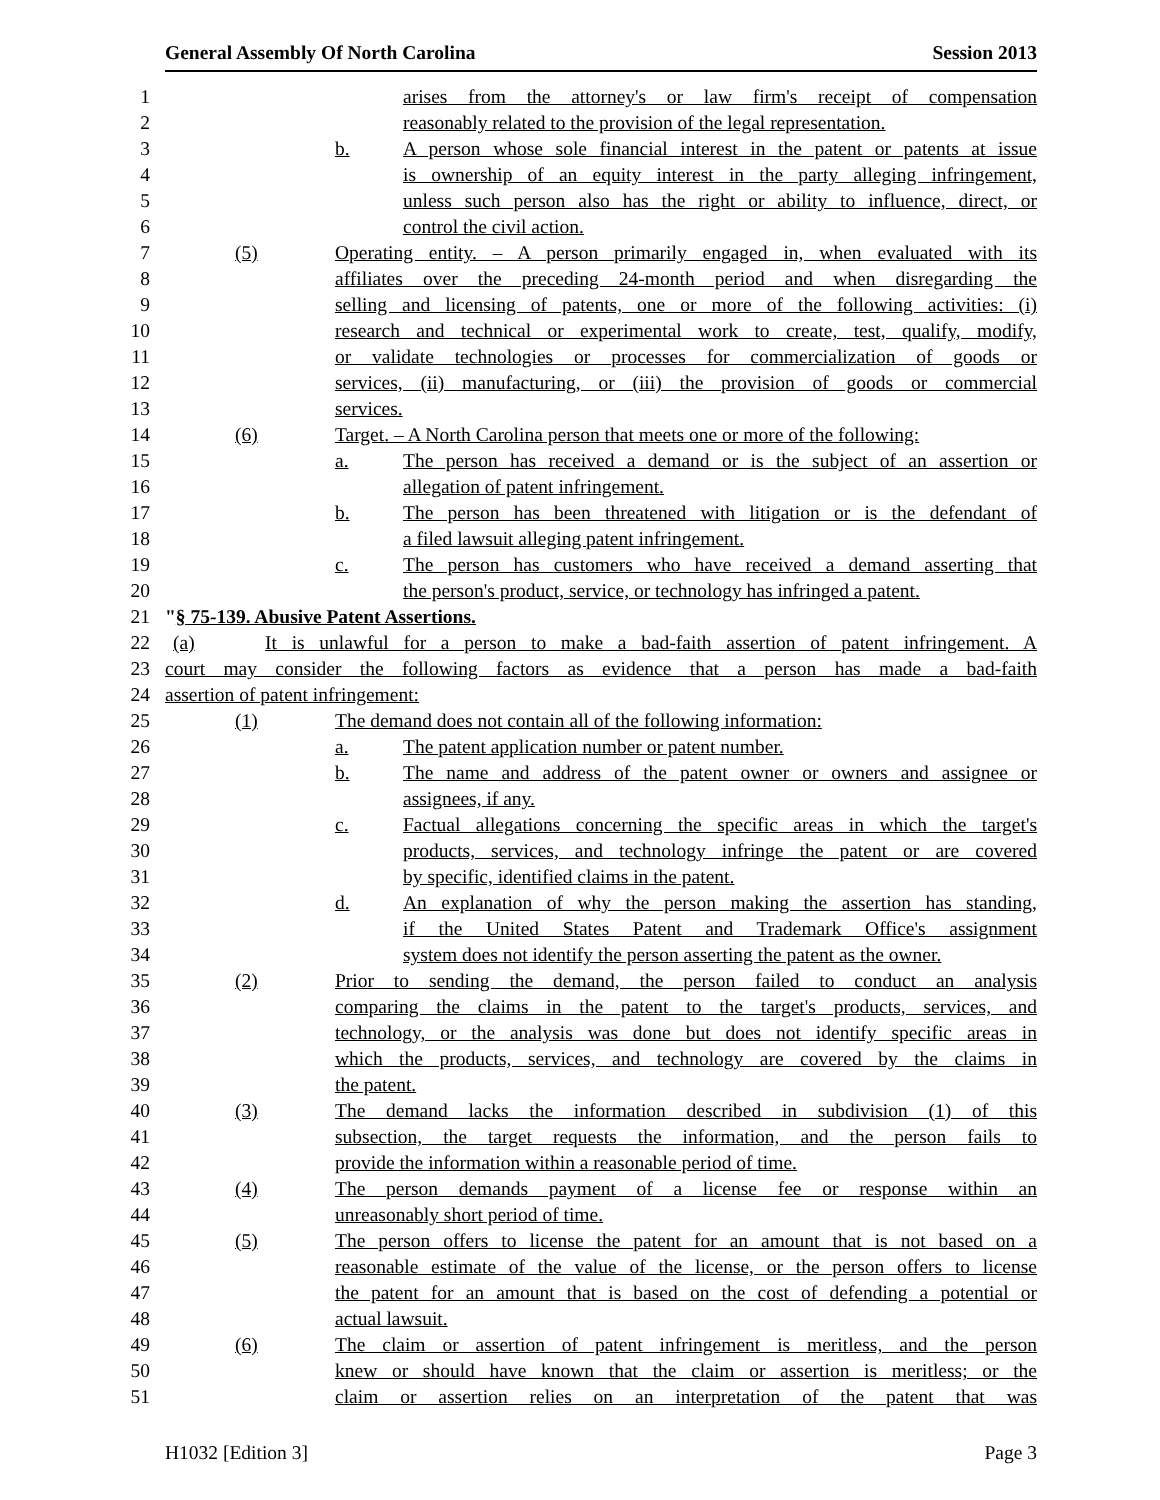General Assembly Of North Carolina Session 2013
1 arises from the attorney's or law firm's receipt of compensation
2 reasonably related to the provision of the legal representation.
3 b. A person whose sole financial interest in the patent or patents at issue
4 is ownership of an equity interest in the party alleging infringement,
5 unless such person also has the right or ability to influence, direct, or
6 control the civil action.
7 (5) Operating entity. – A person primarily engaged in, when evaluated with its
8 affiliates over the preceding 24-month period and when disregarding the
9 selling and licensing of patents, one or more of the following activities: (i)
10 research and technical or experimental work to create, test, qualify, modify,
11 or validate technologies or processes for commercialization of goods or
12 services, (ii) manufacturing, or (iii) the provision of goods or commercial
13 services.
14 (6) Target. – A North Carolina person that meets one or more of the following:
15 a. The person has received a demand or is the subject of an assertion or
16 allegation of patent infringement.
17 b. The person has been threatened with litigation or is the defendant of
18 a filed lawsuit alleging patent infringement.
19 c. The person has customers who have received a demand asserting that
20 the person's product, service, or technology has infringed a patent.
21 "§ 75-139. Abusive Patent Assertions.
22 (a) It is unlawful for a person to make a bad-faith assertion of patent infringement. A
23 court may consider the following factors as evidence that a person has made a bad-faith
24 assertion of patent infringement:
25 (1) The demand does not contain all of the following information:
26 a. The patent application number or patent number.
27 b. The name and address of the patent owner or owners and assignee or
28 assignees, if any.
29 c. Factual allegations concerning the specific areas in which the target's
30 products, services, and technology infringe the patent or are covered
31 by specific, identified claims in the patent.
32 d. An explanation of why the person making the assertion has standing,
33 if the United States Patent and Trademark Office's assignment
34 system does not identify the person asserting the patent as the owner.
35 (2) Prior to sending the demand, the person failed to conduct an analysis
36 comparing the claims in the patent to the target's products, services, and
37 technology, or the analysis was done but does not identify specific areas in
38 which the products, services, and technology are covered by the claims in
39 the patent.
40 (3) The demand lacks the information described in subdivision (1) of this
41 subsection, the target requests the information, and the person fails to
42 provide the information within a reasonable period of time.
43 (4) The person demands payment of a license fee or response within an
44 unreasonably short period of time.
45 (5) The person offers to license the patent for an amount that is not based on a
46 reasonable estimate of the value of the license, or the person offers to license
47 the patent for an amount that is based on the cost of defending a potential or
48 actual lawsuit.
49 (6) The claim or assertion of patent infringement is meritless, and the person
50 knew or should have known that the claim or assertion is meritless; or the
51 claim or assertion relies on an interpretation of the patent that was
H1032 [Edition 3] Page 3